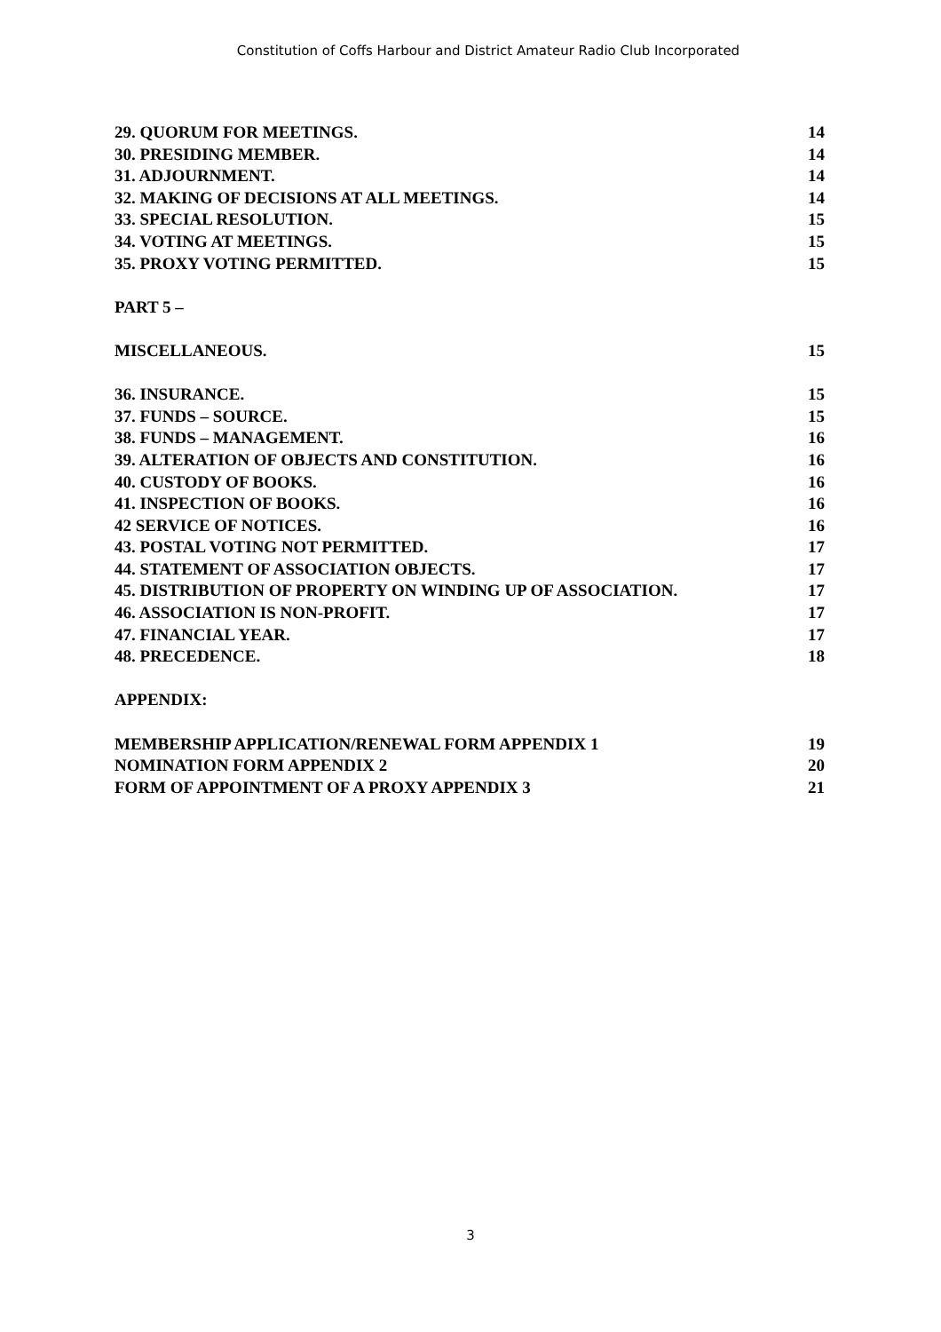Constitution of Coffs Harbour and District Amateur Radio Club Incorporated
29. QUORUM FOR MEETINGS. 14
30. PRESIDING MEMBER. 14
31. ADJOURNMENT. 14
32. MAKING OF DECISIONS AT ALL MEETINGS. 14
33. SPECIAL RESOLUTION. 15
34. VOTING AT MEETINGS. 15
35. PROXY VOTING PERMITTED. 15
PART 5 –
MISCELLANEOUS. 15
36. INSURANCE. 15
37. FUNDS – SOURCE. 15
38. FUNDS – MANAGEMENT. 16
39. ALTERATION OF OBJECTS AND CONSTITUTION. 16
40. CUSTODY OF BOOKS. 16
41. INSPECTION OF BOOKS. 16
42 SERVICE OF NOTICES. 16
43. POSTAL VOTING NOT PERMITTED. 17
44. STATEMENT OF ASSOCIATION OBJECTS. 17
45. DISTRIBUTION OF PROPERTY ON WINDING UP OF ASSOCIATION. 17
46. ASSOCIATION IS NON-PROFIT. 17
47. FINANCIAL YEAR. 17
48. PRECEDENCE. 18
APPENDIX:
MEMBERSHIP APPLICATION/RENEWAL FORM APPENDIX 1 19
NOMINATION FORM APPENDIX 2 20
FORM OF APPOINTMENT OF A PROXY APPENDIX 3 21
3